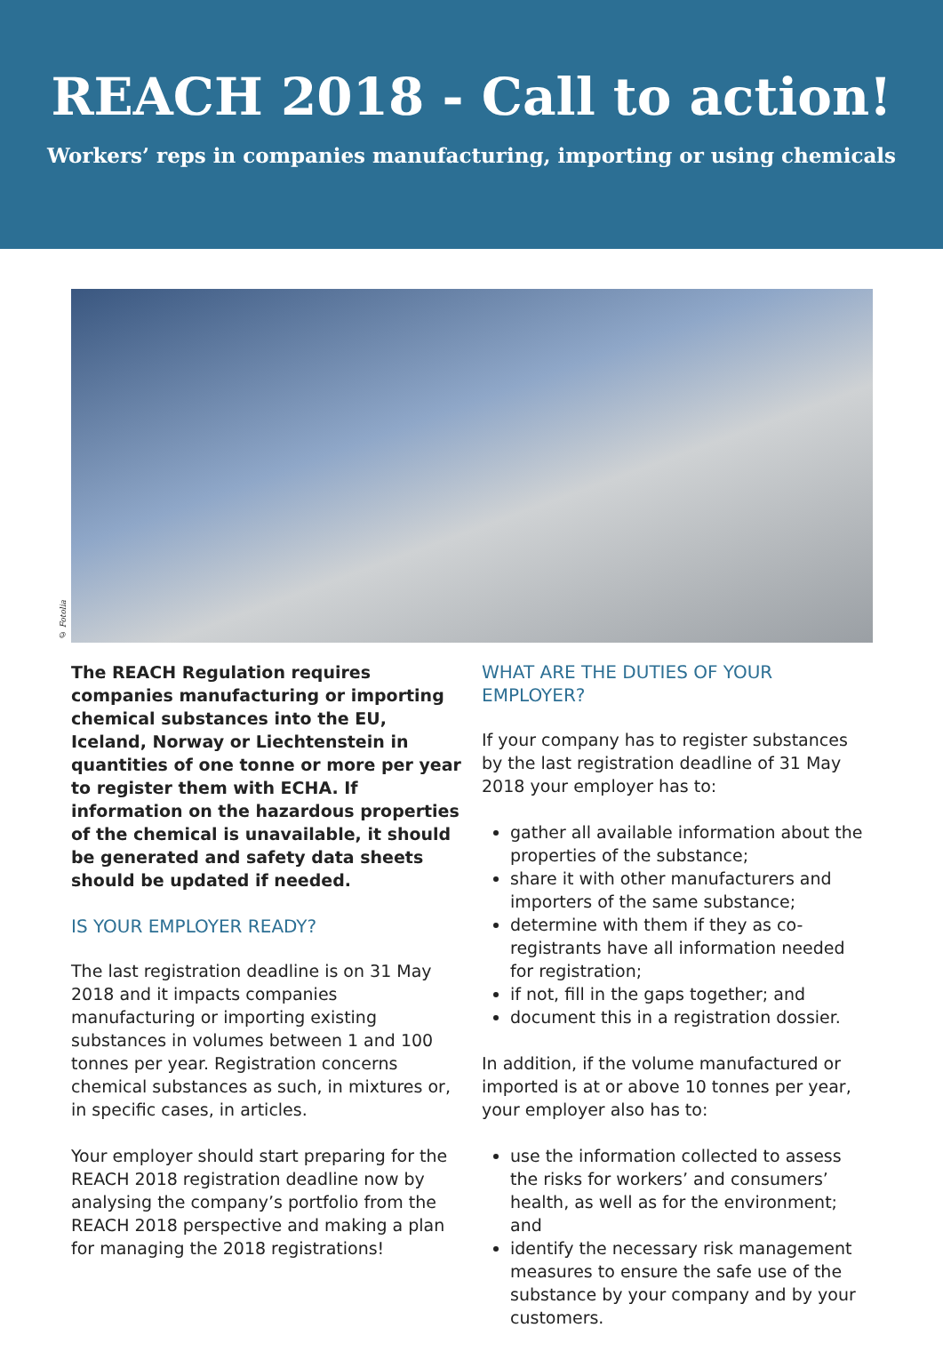REACH 2018 - Call to action!
Workers’ reps in companies manufacturing, importing or using chemicals
© Fotolia
The REACH Regulation requires companies manufacturing or importing chemical substances into the EU, Iceland, Norway or Liechtenstein in quantities of one tonne or more per year to register them with ECHA. If information on the hazardous properties of the chemical is unavailable, it should be generated and safety data sheets should be updated if needed.
IS YOUR EMPLOYER READY?
The last registration deadline is on 31 May 2018 and it impacts companies manufacturing or importing existing substances in volumes between 1 and 100 tonnes per year. Registration concerns chemical substances as such, in mixtures or, in specific cases, in articles.
Your employer should start preparing for the REACH 2018 registration deadline now by analysing the company’s portfolio from the REACH 2018 perspective and making a plan for managing the 2018 registrations!
WHAT ARE THE DUTIES OF YOUR EMPLOYER?
If your company has to register substances by the last registration deadline of 31 May 2018 your employer has to:
gather all available information about the properties of the substance;
share it with other manufacturers and importers of the same substance;
determine with them if they as co-registrants have all information needed for registration;
if not, fill in the gaps together; and
document this in a registration dossier.
In addition, if the volume manufactured or imported is at or above 10 tonnes per year, your employer also has to:
use the information collected to assess the risks for workers’ and consumers’ health, as well as for the environment; and
identify the necessary risk management measures to ensure the safe use of the substance by your company and by your customers.